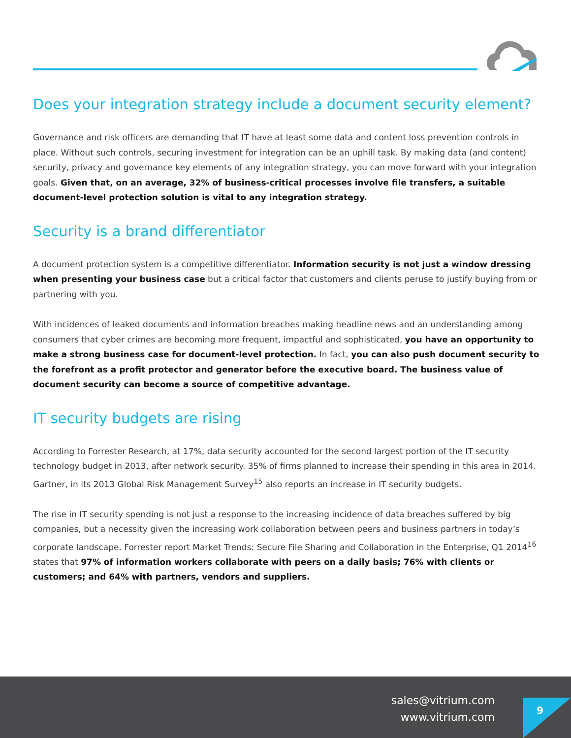Does your integration strategy include a document security element?
Governance and risk officers are demanding that IT have at least some data and content loss prevention controls in place. Without such controls, securing investment for integration can be an uphill task. By making data (and content) security, privacy and governance key elements of any integration strategy, you can move forward with your integration goals. Given that, on an average, 32% of business-critical processes involve file transfers, a suitable document-level protection solution is vital to any integration strategy.
Security is a brand differentiator
A document protection system is a competitive differentiator. Information security is not just a window dressing when presenting your business case but a critical factor that customers and clients peruse to justify buying from or partnering with you.
With incidences of leaked documents and information breaches making headline news and an understanding among consumers that cyber crimes are becoming more frequent, impactful and sophisticated, you have an opportunity to make a strong business case for document-level protection. In fact, you can also push document security to the forefront as a profit protector and generator before the executive board. The business value of document security can become a source of competitive advantage.
IT security budgets are rising
According to Forrester Research, at 17%, data security accounted for the second largest portion of the IT security technology budget in 2013, after network security. 35% of firms planned to increase their spending in this area in 2014. Gartner, in its 2013 Global Risk Management Survey<sup>15</sup> also reports an increase in IT security budgets.
The rise in IT security spending is not just a response to the increasing incidence of data breaches suffered by big companies, but a necessity given the increasing work collaboration between peers and business partners in today’s corporate landscape. Forrester report Market Trends: Secure File Sharing and Collaboration in the Enterprise, Q1 2014<sup>16</sup> states that 97% of information workers collaborate with peers on a daily basis; 76% with clients or customers; and 64% with partners, vendors and suppliers.
sales@vitrium.com
www.vitrium.com
9